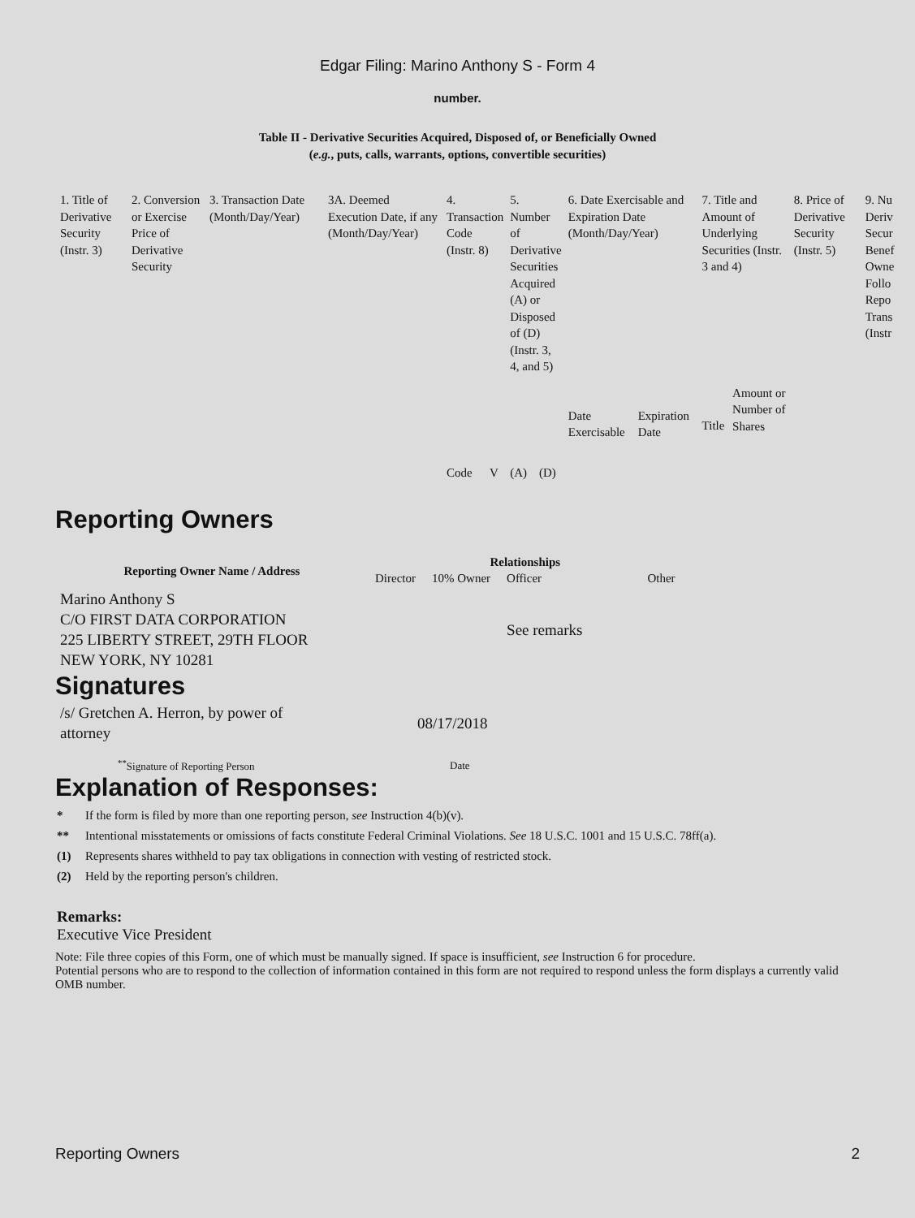Edgar Filing: Marino Anthony S - Form 4
number.
Table II - Derivative Securities Acquired, Disposed of, or Beneficially Owned
(e.g., puts, calls, warrants, options, convertible securities)
| 1. Title of Derivative Security (Instr. 3) | 2. Conversion or Exercise Price of Derivative Security | 3. Transaction Date (Month/Day/Year) | 3A. Deemed Execution Date, if any (Month/Day/Year) | 4. Transaction Code (Instr. 8) | | 5. Number of Derivative Securities Acquired (A) or Disposed of (D) (Instr. 3, 4, and 5) | | 6. Date Exercisable and Expiration Date (Month/Day/Year) | | 7. Title and Amount of Underlying Securities (Instr. 3 and 4) | | 8. Price of Derivative Security (Instr. 5) | 9. Nu Deriv Secur Benef Owne Follo Repo Trans (Instr |
| | | | | Code | V | (A) | (D) | Date Exercisable | Expiration Date | Title | Amount or Number of Shares | | |
Reporting Owners
| Reporting Owner Name / Address | Relationships | | | |
| --- | --- | --- | --- | --- |
| | Director | 10% Owner | Officer | Other |
| Marino Anthony S C/O FIRST DATA CORPORATION 225 LIBERTY STREET, 29TH FLOOR NEW YORK, NY 10281 | | | See remarks | |
Signatures
| /s/ Gretchen A. Herron, by power of attorney | 08/17/2018 |
| <sup>**</sup> Signature of Reporting Person | Date |
Explanation of Responses:
* If the form is filed by more than one reporting person, see Instruction 4(b)(v).
** Intentional misstatements or omissions of facts constitute Federal Criminal Violations. See 18 U.S.C. 1001 and 15 U.S.C. 78ff(a).
(1) Represents shares withheld to pay tax obligations in connection with vesting of restricted stock.
(2) Held by the reporting person's children.
Remarks:
Executive Vice President
Note: File three copies of this Form, one of which must be manually signed. If space is insufficient, see Instruction 6 for procedure.
Potential persons who are to respond to the collection of information contained in this form are not required to respond unless the form displays a currently valid OMB number.
Reporting Owners 2